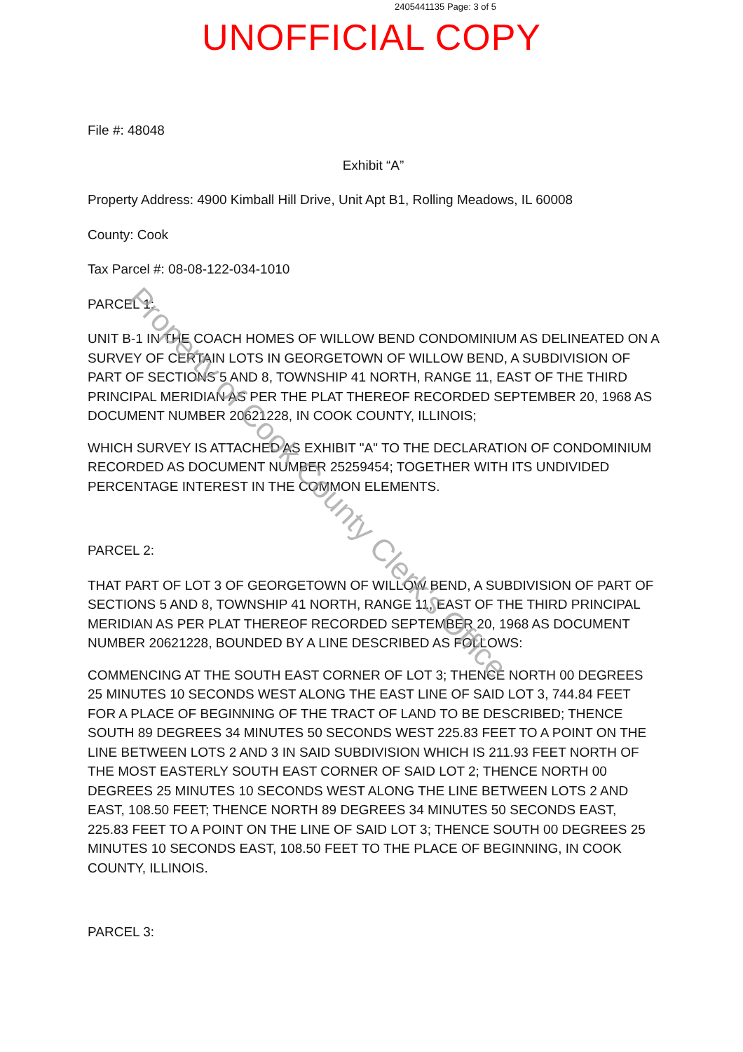2405441135 Page: 3 of 5
UNOFFICIAL COPY
File #: 48048
Exhibit “A”
Property Address: 4900 Kimball Hill Drive, Unit Apt B1, Rolling Meadows, IL 60008
County: Cook
Tax Parcel #: 08-08-122-034-1010
PARCEL 1:
UNIT B-1 IN THE COACH HOMES OF WILLOW BEND CONDOMINIUM AS DELINEATED ON A SURVEY OF CERTAIN LOTS IN GEORGETOWN OF WILLOW BEND, A SUBDIVISION OF PART OF SECTIONS 5 AND 8, TOWNSHIP 41 NORTH, RANGE 11, EAST OF THE THIRD PRINCIPAL MERIDIAN AS PER THE PLAT THEREOF RECORDED SEPTEMBER 20, 1968 AS DOCUMENT NUMBER 20621228, IN COOK COUNTY, ILLINOIS;
WHICH SURVEY IS ATTACHED AS EXHIBIT "A" TO THE DECLARATION OF CONDOMINIUM RECORDED AS DOCUMENT NUMBER 25259454; TOGETHER WITH ITS UNDIVIDED PERCENTAGE INTEREST IN THE COMMON ELEMENTS.
PARCEL 2:
THAT PART OF LOT 3 OF GEORGETOWN OF WILLOW BEND, A SUBDIVISION OF PART OF SECTIONS 5 AND 8, TOWNSHIP 41 NORTH, RANGE 11, EAST OF THE THIRD PRINCIPAL MERIDIAN AS PER PLAT THEREOF RECORDED SEPTEMBER 20, 1968 AS DOCUMENT NUMBER 20621228, BOUNDED BY A LINE DESCRIBED AS FOLLOWS:
COMMENCING AT THE SOUTH EAST CORNER OF LOT 3; THENCE NORTH 00 DEGREES 25 MINUTES 10 SECONDS WEST ALONG THE EAST LINE OF SAID LOT 3, 744.84 FEET FOR A PLACE OF BEGINNING OF THE TRACT OF LAND TO BE DESCRIBED; THENCE SOUTH 89 DEGREES 34 MINUTES 50 SECONDS WEST 225.83 FEET TO A POINT ON THE LINE BETWEEN LOTS 2 AND 3 IN SAID SUBDIVISION WHICH IS 211.93 FEET NORTH OF THE MOST EASTERLY SOUTH EAST CORNER OF SAID LOT 2; THENCE NORTH 00 DEGREES 25 MINUTES 10 SECONDS WEST ALONG THE LINE BETWEEN LOTS 2 AND EAST, 108.50 FEET; THENCE NORTH 89 DEGREES 34 MINUTES 50 SECONDS EAST, 225.83 FEET TO A POINT ON THE LINE OF SAID LOT 3; THENCE SOUTH 00 DEGREES 25 MINUTES 10 SECONDS EAST, 108.50 FEET TO THE PLACE OF BEGINNING, IN COOK COUNTY, ILLINOIS.
PARCEL 3:
Property of Cook County Clerk's Office